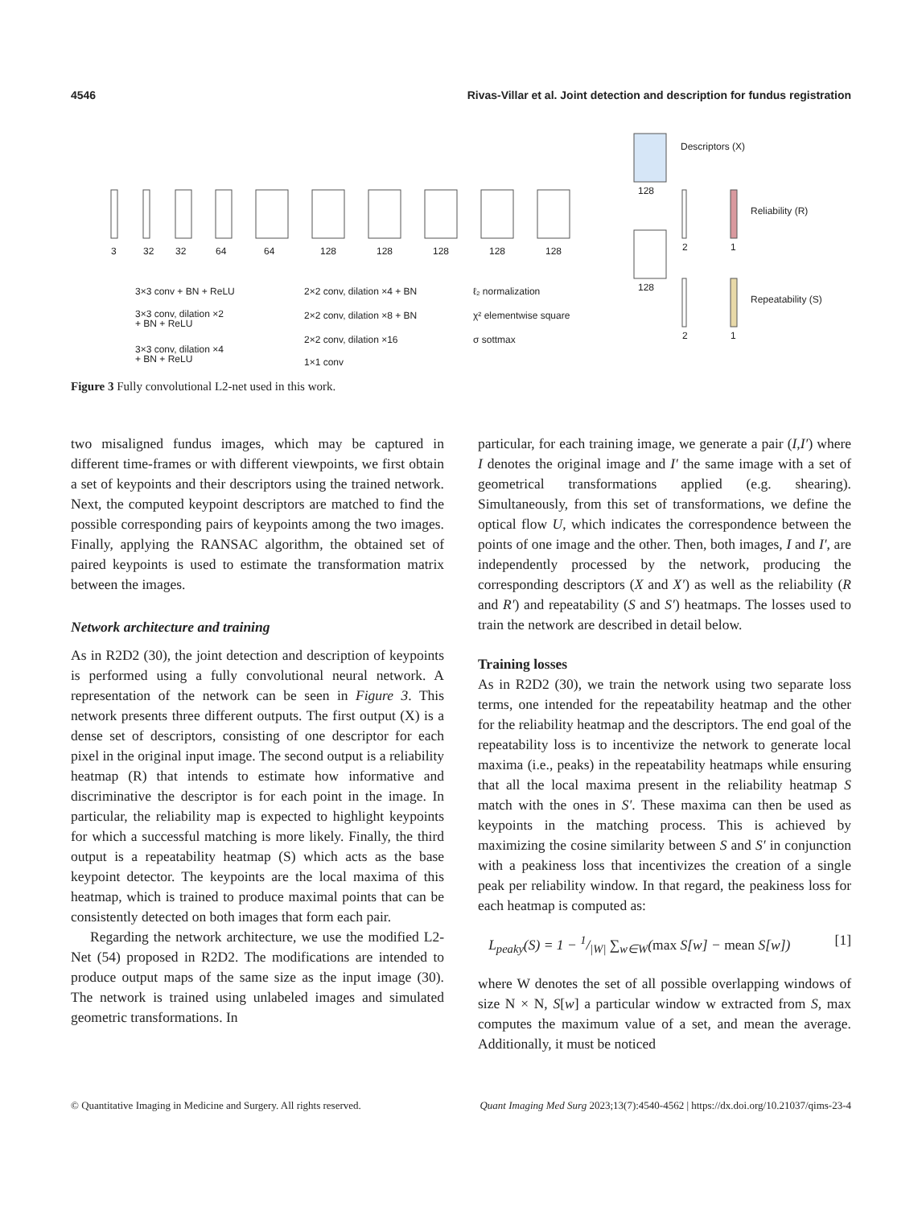4546 Rivas-Villar et al. Joint detection and description for fundus registration
3
32
32
64
64
128
128
128
128
128
128
128
2
2
1
1
Descriptors (X)
Reliability (R)
Repeatability (S)
3×3 conv + BN + ReLU
3×3 conv, dilation ×2
+ BN + ReLU
3×3 conv, dilation ×4
+ BN + ReLU
2×2 conv, dilation ×4 + BN
2×2 conv, dilation ×8 + BN
2×2 conv, dilation ×16
1×1 conv
ℓ₂ normalization
χ² elementwise square
σ sottmax
Figure 3 Fully convolutional L2-net used in this work.
two misaligned fundus images, which may be captured in different time-frames or with different viewpoints, we first obtain a set of keypoints and their descriptors using the trained network. Next, the computed keypoint descriptors are matched to find the possible corresponding pairs of keypoints among the two images. Finally, applying the RANSAC algorithm, the obtained set of paired keypoints is used to estimate the transformation matrix between the images.
Network architecture and training
As in R2D2 (30), the joint detection and description of keypoints is performed using a fully convolutional neural network. A representation of the network can be seen in Figure 3. This network presents three different outputs. The first output (X) is a dense set of descriptors, consisting of one descriptor for each pixel in the original input image. The second output is a reliability heatmap (R) that intends to estimate how informative and discriminative the descriptor is for each point in the image. In particular, the reliability map is expected to highlight keypoints for which a successful matching is more likely. Finally, the third output is a repeatability heatmap (S) which acts as the base keypoint detector. The keypoints are the local maxima of this heatmap, which is trained to produce maximal points that can be consistently detected on both images that form each pair.
Regarding the network architecture, we use the modified L2-Net (54) proposed in R2D2. The modifications are intended to produce output maps of the same size as the input image (30). The network is trained using unlabeled images and simulated geometric transformations. In
particular, for each training image, we generate a pair (I,I′) where I denotes the original image and I′ the same image with a set of geometrical transformations applied (e.g. shearing). Simultaneously, from this set of transformations, we define the optical flow U, which indicates the correspondence between the points of one image and the other. Then, both images, I and I′, are independently processed by the network, producing the corresponding descriptors (X and X′) as well as the reliability (R and R′) and repeatability (S and S′) heatmaps. The losses used to train the network are described in detail below.
Training losses
As in R2D2 (30), we train the network using two separate loss terms, one intended for the repeatability heatmap and the other for the reliability heatmap and the descriptors. The end goal of the repeatability loss is to incentivize the network to generate local maxima (i.e., peaks) in the repeatability heatmaps while ensuring that all the local maxima present in the reliability heatmap S match with the ones in S′. These maxima can then be used as keypoints in the matching process. This is achieved by maximizing the cosine similarity between S and S′ in conjunction with a peakiness loss that incentivizes the creation of a single peak per reliability window. In that regard, the peakiness loss for each heatmap is computed as:
L<sub>peaky</sub>(S) = 1 − 1/|W| ∑<sub>w∈W</sub>(max S[w] − mean S[w]) [1]
where W denotes the set of all possible overlapping windows of size N × N, S[w] a particular window w extracted from S, max computes the maximum value of a set, and mean the average. Additionally, it must be noticed
© Quantitative Imaging in Medicine and Surgery. All rights reserved. Quant Imaging Med Surg 2023;13(7):4540-4562 | https://dx.doi.org/10.21037/qims-23-4